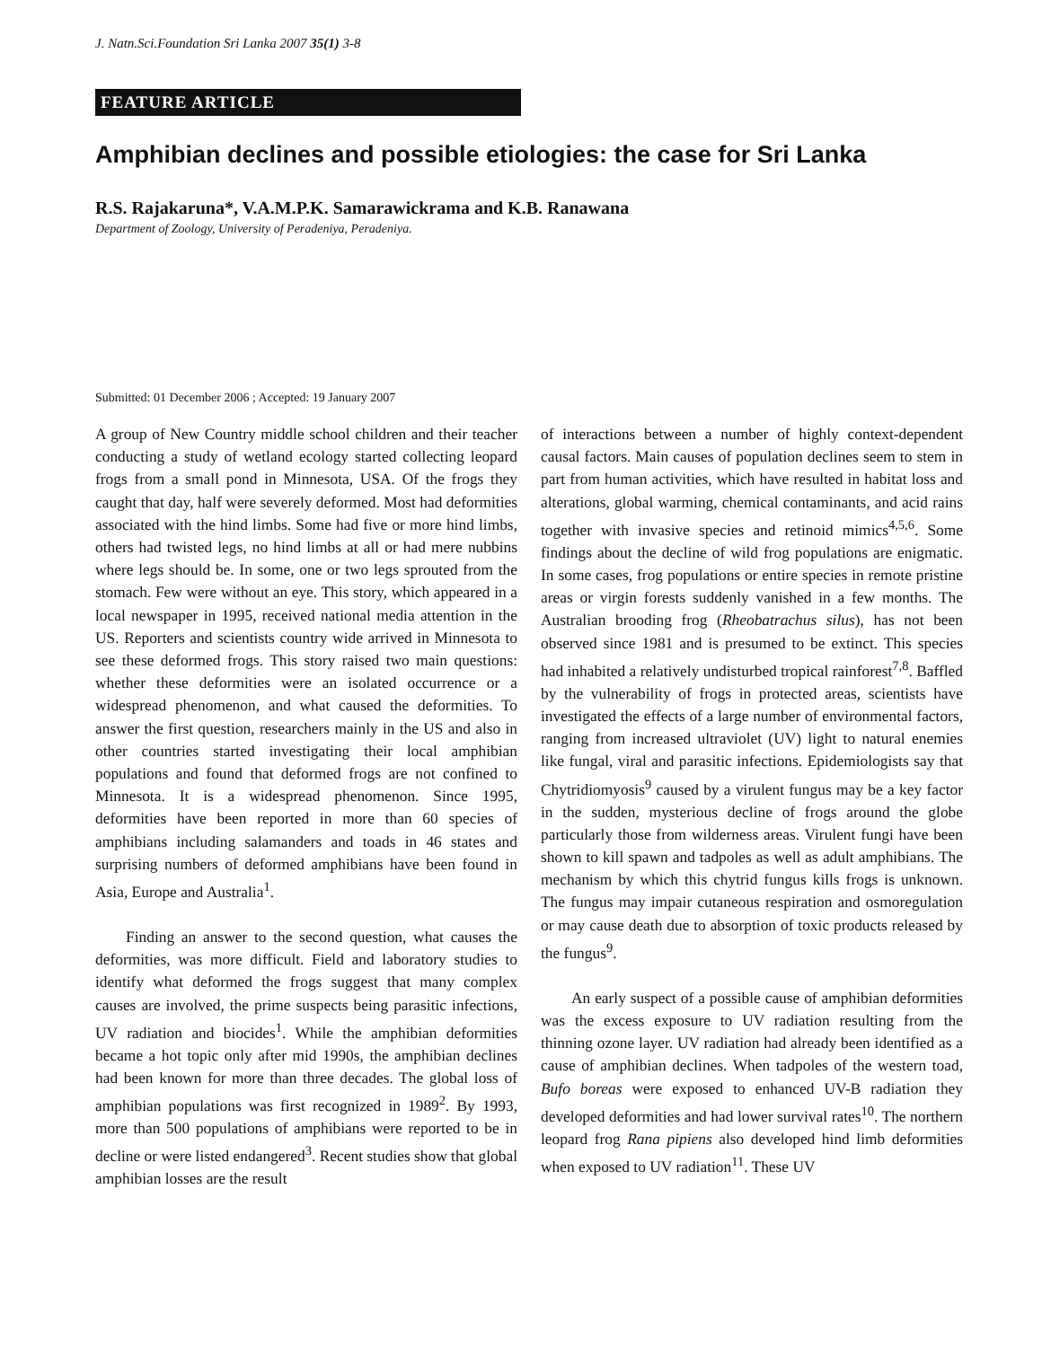J. Natn.Sci.Foundation Sri Lanka 2007 35(1) 3-8
FEATURE ARTICLE
Amphibian declines and possible etiologies: the case for Sri Lanka
R.S. Rajakaruna*, V.A.M.P.K. Samarawickrama and K.B. Ranawana
Department of Zoology, University of Peradeniya, Peradeniya.
Submitted: 01 December 2006 ; Accepted: 19 January 2007
A group of New Country middle school children and their teacher conducting a study of wetland ecology started collecting leopard frogs from a small pond in Minnesota, USA. Of the frogs they caught that day, half were severely deformed. Most had deformities associated with the hind limbs. Some had five or more hind limbs, others had twisted legs, no hind limbs at all or had mere nubbins where legs should be. In some, one or two legs sprouted from the stomach. Few were without an eye. This story, which appeared in a local newspaper in 1995, received national media attention in the US. Reporters and scientists country wide arrived in Minnesota to see these deformed frogs. This story raised two main questions: whether these deformities were an isolated occurrence or a widespread phenomenon, and what caused the deformities. To answer the first question, researchers mainly in the US and also in other countries started investigating their local amphibian populations and found that deformed frogs are not confined to Minnesota. It is a widespread phenomenon. Since 1995, deformities have been reported in more than 60 species of amphibians including salamanders and toads in 46 states and surprising numbers of deformed amphibians have been found in Asia, Europe and Australia<sup>1</sup>.
Finding an answer to the second question, what causes the deformities, was more difficult. Field and laboratory studies to identify what deformed the frogs suggest that many complex causes are involved, the prime suspects being parasitic infections, UV radiation and biocides<sup>1</sup>. While the amphibian deformities became a hot topic only after mid 1990s, the amphibian declines had been known for more than three decades. The global loss of amphibian populations was first recognized in 1989<sup>2</sup>. By 1993, more than 500 populations of amphibians were reported to be in decline or were listed endangered<sup>3</sup>. Recent studies show that global amphibian losses are the result
of interactions between a number of highly context-dependent causal factors. Main causes of population declines seem to stem in part from human activities, which have resulted in habitat loss and alterations, global warming, chemical contaminants, and acid rains together with invasive species and retinoid mimics<sup>4,5,6</sup>. Some findings about the decline of wild frog populations are enigmatic. In some cases, frog populations or entire species in remote pristine areas or virgin forests suddenly vanished in a few months. The Australian brooding frog (Rheobatrachus silus), has not been observed since 1981 and is presumed to be extinct. This species had inhabited a relatively undisturbed tropical rainforest<sup>7,8</sup>. Baffled by the vulnerability of frogs in protected areas, scientists have investigated the effects of a large number of environmental factors, ranging from increased ultraviolet (UV) light to natural enemies like fungal, viral and parasitic infections. Epidemiologists say that Chytridiomyosis<sup>9</sup> caused by a virulent fungus may be a key factor in the sudden, mysterious decline of frogs around the globe particularly those from wilderness areas. Virulent fungi have been shown to kill spawn and tadpoles as well as adult amphibians. The mechanism by which this chytrid fungus kills frogs is unknown. The fungus may impair cutaneous respiration and osmoregulation or may cause death due to absorption of toxic products released by the fungus<sup>9</sup>.
An early suspect of a possible cause of amphibian deformities was the excess exposure to UV radiation resulting from the thinning ozone layer. UV radiation had already been identified as a cause of amphibian declines. When tadpoles of the western toad, Bufo boreas were exposed to enhanced UV-B radiation they developed deformities and had lower survival rates<sup>10</sup>. The northern leopard frog Rana pipiens also developed hind limb deformities when exposed to UV radiation<sup>11</sup>. These UV